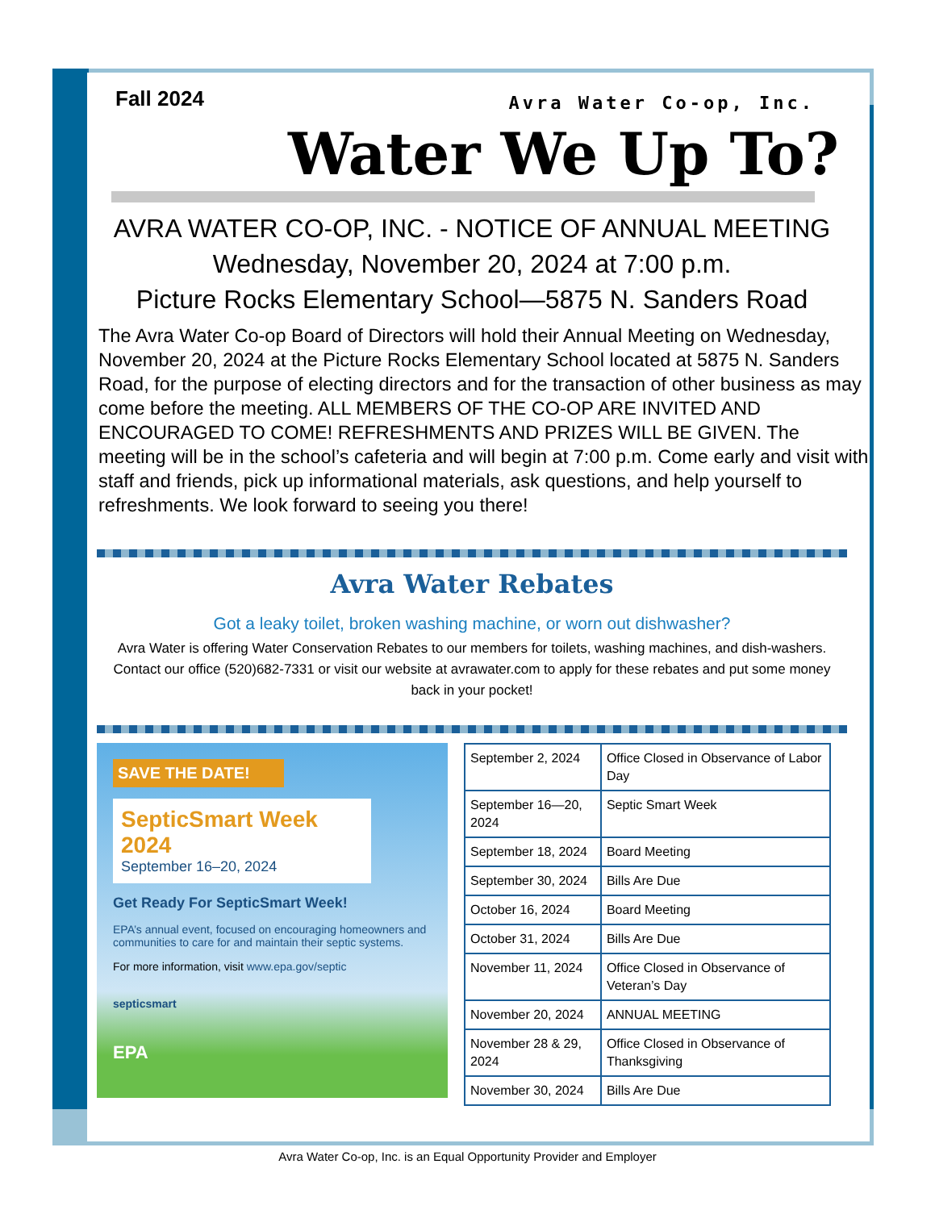Fall 2024
Avra Water Co-op, Inc.
Water We Up To?
AVRA WATER CO-OP, INC. - NOTICE OF ANNUAL MEETING
Wednesday, November 20, 2024 at 7:00 p.m.
Picture Rocks Elementary School—5875 N. Sanders Road
The Avra Water Co-op Board of Directors will hold their Annual Meeting on Wednesday, November 20, 2024 at the Picture Rocks Elementary School located at 5875 N. Sanders Road, for the purpose of electing directors and for the transaction of other business as may come before the meeting. ALL MEMBERS OF THE CO-OP ARE INVITED AND ENCOURAGED TO COME! REFRESHMENTS AND PRIZES WILL BE GIVEN. The meeting will be in the school’s cafeteria and will begin at 7:00 p.m. Come early and visit with staff and friends, pick up informational materials, ask questions, and help yourself to refreshments. We look forward to seeing you there!
Avra Water Rebates
Got a leaky toilet, broken washing machine, or worn out dishwasher?
Avra Water is offering Water Conservation Rebates to our members for toilets, washing machines, and dish-washers. Contact our office (520)682-7331 or visit our website at avrawater.com to apply for these rebates and put some money back in your pocket!
SAVE THE DATE!
SepticSmart Week 2024
September 16–20, 2024
Get Ready For SepticSmart Week!
EPA’s annual event, focused on encouraging homeowners and communities to care for and maintain their septic systems.
For more information, visit www.epa.gov/septic
septicsmart
EPA
| September 2, 2024 | Office Closed in Observance of Labor Day |
| September 16—20, 2024 | Septic Smart Week |
| September 18, 2024 | Board Meeting |
| September 30, 2024 | Bills Are Due |
| October 16, 2024 | Board Meeting |
| October 31, 2024 | Bills Are Due |
| November 11, 2024 | Office Closed in Observance of Veteran’s Day |
| November 20, 2024 | ANNUAL MEETING |
| November 28 & 29, 2024 | Office Closed in Observance of Thanksgiving |
| November 30, 2024 | Bills Are Due |
Avra Water Co-op, Inc. is an Equal Opportunity Provider and Employer